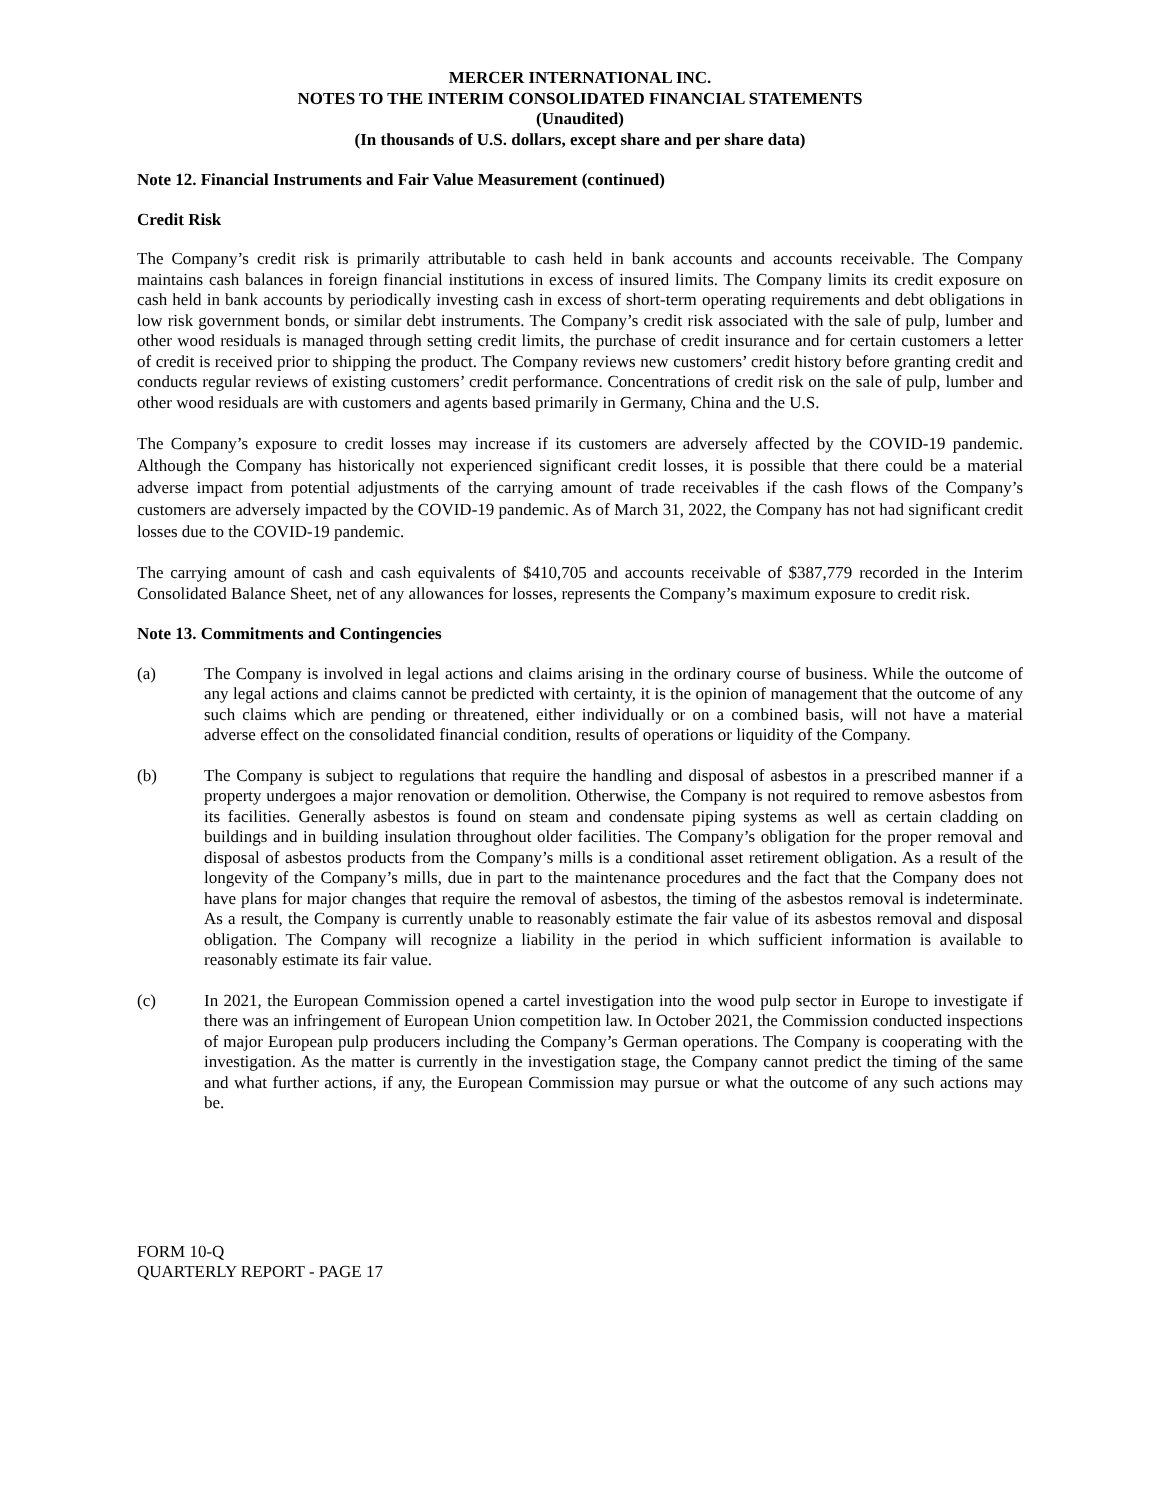MERCER INTERNATIONAL INC.
NOTES TO THE INTERIM CONSOLIDATED FINANCIAL STATEMENTS
(Unaudited)
(In thousands of U.S. dollars, except share and per share data)
Note 12. Financial Instruments and Fair Value Measurement (continued)
Credit Risk
The Company’s credit risk is primarily attributable to cash held in bank accounts and accounts receivable. The Company maintains cash balances in foreign financial institutions in excess of insured limits. The Company limits its credit exposure on cash held in bank accounts by periodically investing cash in excess of short-term operating requirements and debt obligations in low risk government bonds, or similar debt instruments. The Company’s credit risk associated with the sale of pulp, lumber and other wood residuals is managed through setting credit limits, the purchase of credit insurance and for certain customers a letter of credit is received prior to shipping the product. The Company reviews new customers’ credit history before granting credit and conducts regular reviews of existing customers’ credit performance. Concentrations of credit risk on the sale of pulp, lumber and other wood residuals are with customers and agents based primarily in Germany, China and the U.S.
The Company’s exposure to credit losses may increase if its customers are adversely affected by the COVID-19 pandemic. Although the Company has historically not experienced significant credit losses, it is possible that there could be a material adverse impact from potential adjustments of the carrying amount of trade receivables if the cash flows of the Company’s customers are adversely impacted by the COVID-19 pandemic. As of March 31, 2022, the Company has not had significant credit losses due to the COVID-19 pandemic.
The carrying amount of cash and cash equivalents of $410,705 and accounts receivable of $387,779 recorded in the Interim Consolidated Balance Sheet, net of any allowances for losses, represents the Company’s maximum exposure to credit risk.
Note 13. Commitments and Contingencies
(a) The Company is involved in legal actions and claims arising in the ordinary course of business. While the outcome of any legal actions and claims cannot be predicted with certainty, it is the opinion of management that the outcome of any such claims which are pending or threatened, either individually or on a combined basis, will not have a material adverse effect on the consolidated financial condition, results of operations or liquidity of the Company.
(b) The Company is subject to regulations that require the handling and disposal of asbestos in a prescribed manner if a property undergoes a major renovation or demolition. Otherwise, the Company is not required to remove asbestos from its facilities. Generally asbestos is found on steam and condensate piping systems as well as certain cladding on buildings and in building insulation throughout older facilities. The Company’s obligation for the proper removal and disposal of asbestos products from the Company’s mills is a conditional asset retirement obligation. As a result of the longevity of the Company’s mills, due in part to the maintenance procedures and the fact that the Company does not have plans for major changes that require the removal of asbestos, the timing of the asbestos removal is indeterminate. As a result, the Company is currently unable to reasonably estimate the fair value of its asbestos removal and disposal obligation. The Company will recognize a liability in the period in which sufficient information is available to reasonably estimate its fair value.
(c) In 2021, the European Commission opened a cartel investigation into the wood pulp sector in Europe to investigate if there was an infringement of European Union competition law. In October 2021, the Commission conducted inspections of major European pulp producers including the Company’s German operations. The Company is cooperating with the investigation. As the matter is currently in the investigation stage, the Company cannot predict the timing of the same and what further actions, if any, the European Commission may pursue or what the outcome of any such actions may be.
FORM 10-Q
QUARTERLY REPORT - PAGE 17